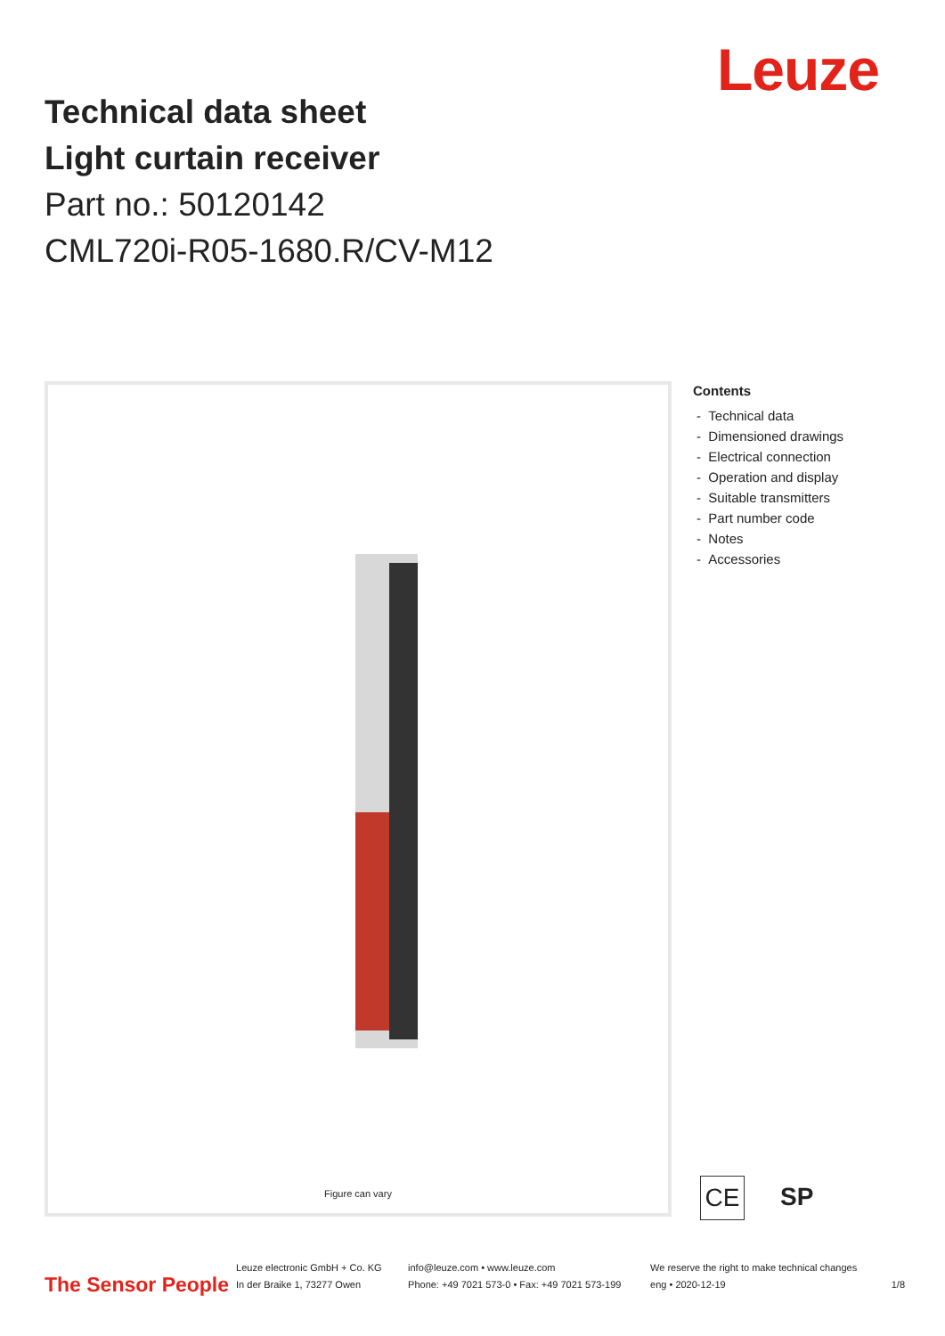Leuze
Technical data sheet
Light curtain receiver
Part no.: 50120142
CML720i-R05-1680.R/CV-M12
Figure can vary
Contents
- Technical data
- Dimensioned drawings
- Electrical connection
- Operation and display
- Suitable transmitters
- Part number code
- Notes
- Accessories
CE
SP
The Sensor People
Leuze electronic GmbH + Co. KG
In der Braike 1, 73277 Owen
info@leuze.com • www.leuze.com
Phone: +49 7021 573-0 • Fax: +49 7021 573-199
We reserve the right to make technical changes
eng • 2020-12-19
1/8